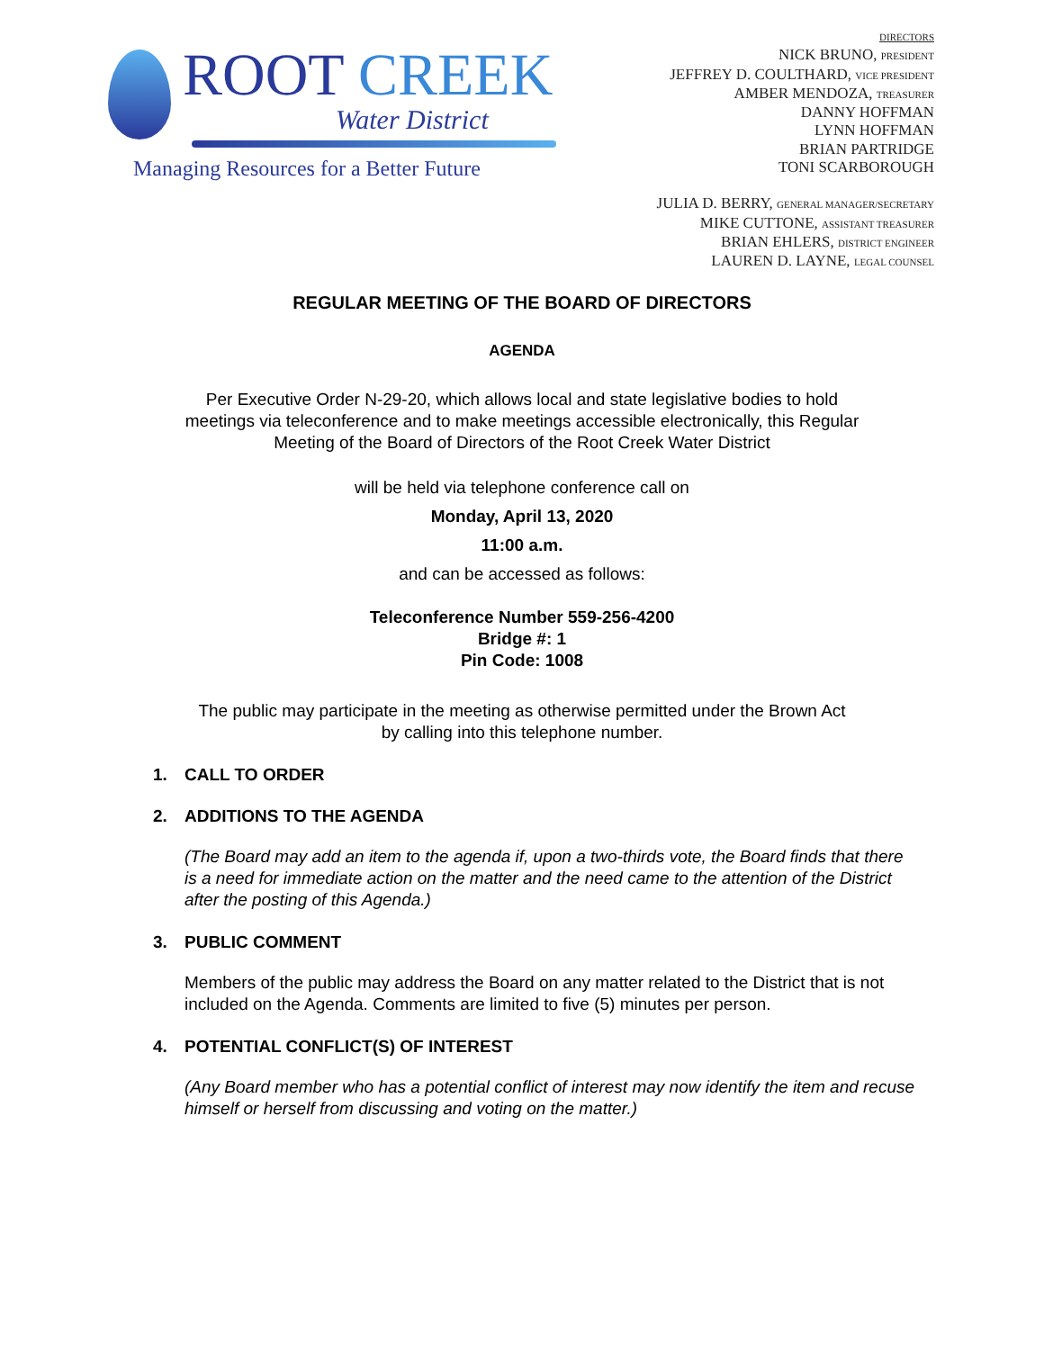ROOT CREEK
Water District
Managing Resources for a Better Future
DIRECTORS
NICK BRUNO, PRESIDENT
JEFFREY D. COULTHARD, VICE PRESIDENT
AMBER MENDOZA, TREASURER
DANNY HOFFMAN
LYNN HOFFMAN
BRIAN PARTRIDGE
TONI SCARBOROUGH
JULIA D. BERRY, GENERAL MANAGER/SECRETARY
MIKE CUTTONE, ASSISTANT TREASURER
BRIAN EHLERS, DISTRICT ENGINEER
LAUREN D. LAYNE, LEGAL COUNSEL
REGULAR MEETING OF THE BOARD OF DIRECTORS
AGENDA
Per Executive Order N-29-20, which allows local and state legislative bodies to hold meetings via teleconference and to make meetings accessible electronically, this Regular Meeting of the Board of Directors of the Root Creek Water District
will be held via telephone conference call on
Monday, April 13, 2020
11:00 a.m.
and can be accessed as follows:
Teleconference Number 559-256-4200
Bridge #: 1
Pin Code: 1008
The public may participate in the meeting as otherwise permitted under the Brown Act by calling into this telephone number.
1. CALL TO ORDER
2. ADDITIONS TO THE AGENDA
(The Board may add an item to the agenda if, upon a two-thirds vote, the Board finds that there is a need for immediate action on the matter and the need came to the attention of the District after the posting of this Agenda.)
3. PUBLIC COMMENT
Members of the public may address the Board on any matter related to the District that is not included on the Agenda. Comments are limited to five (5) minutes per person.
4. POTENTIAL CONFLICT(S) OF INTEREST
(Any Board member who has a potential conflict of interest may now identify the item and recuse himself or herself from discussing and voting on the matter.)